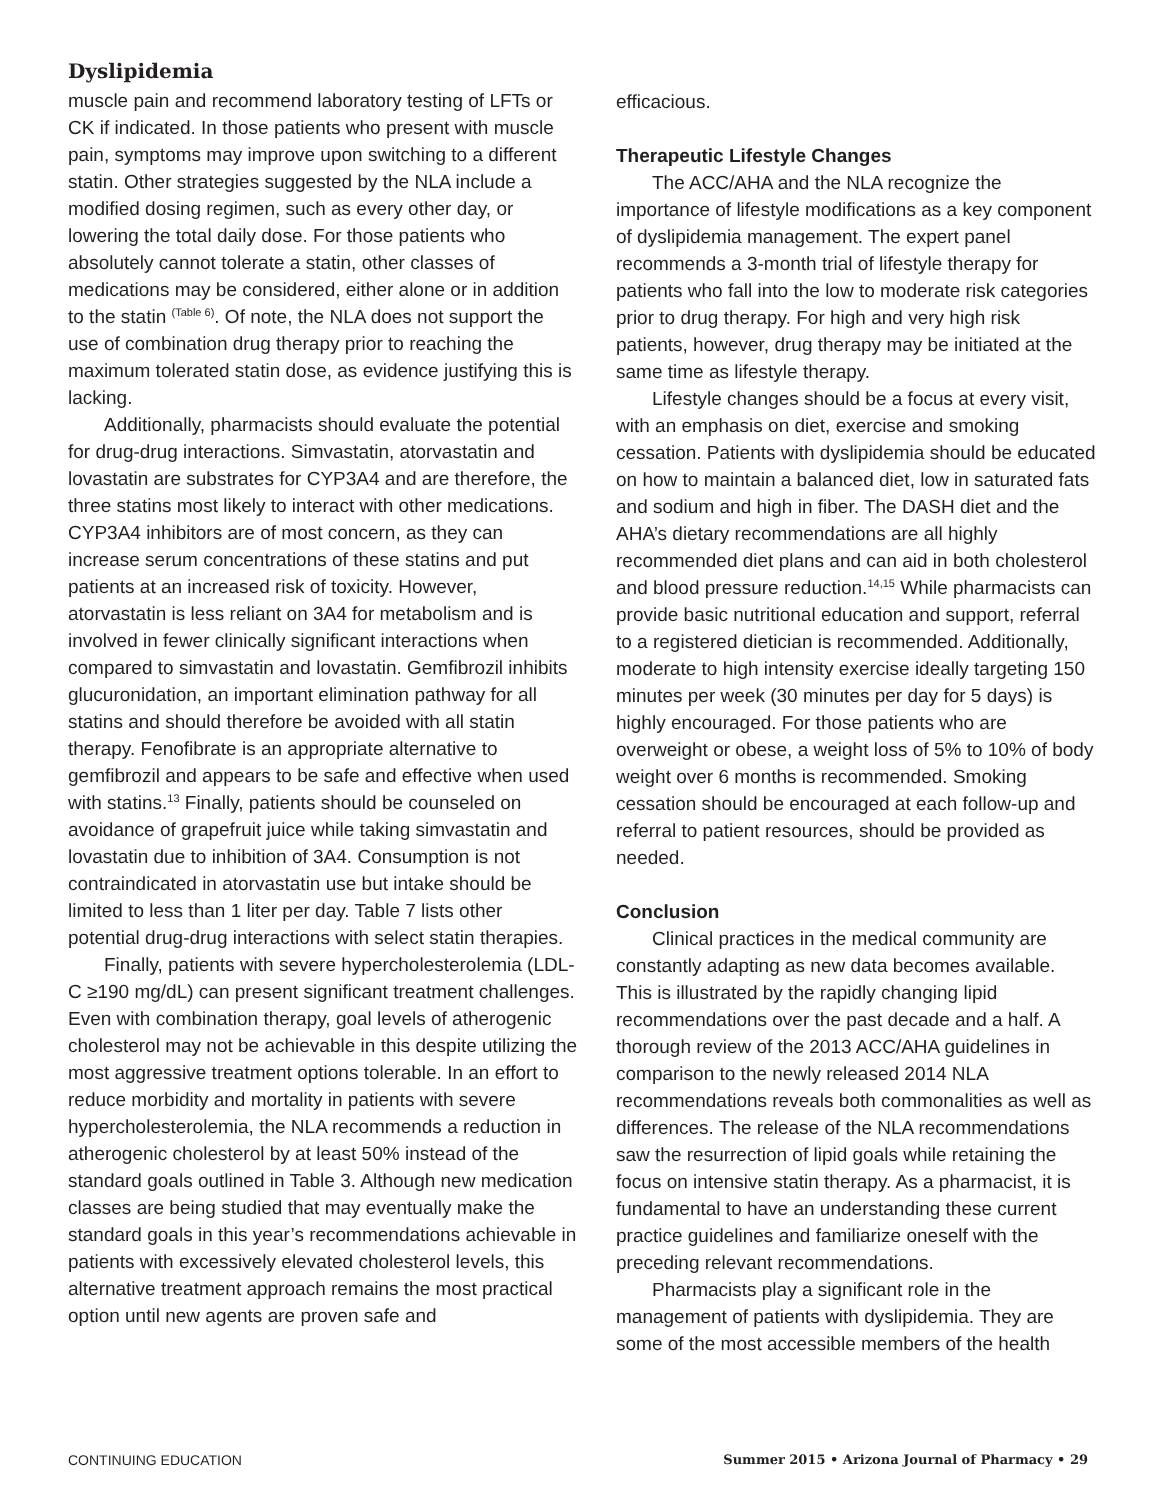Dyslipidemia
muscle pain and recommend laboratory testing of LFTs or CK if indicated. In those patients who present with muscle pain, symptoms may improve upon switching to a different statin. Other strategies suggested by the NLA include a modified dosing regimen, such as every other day, or lowering the total daily dose. For those patients who absolutely cannot tolerate a statin, other classes of medications may be considered, either alone or in addition to the statin <sup>(Table 6)</sup>. Of note, the NLA does not support the use of combination drug therapy prior to reaching the maximum tolerated statin dose, as evidence justifying this is lacking.
Additionally, pharmacists should evaluate the potential for drug-drug interactions. Simvastatin, atorvastatin and lovastatin are substrates for CYP3A4 and are therefore, the three statins most likely to interact with other medications. CYP3A4 inhibitors are of most concern, as they can increase serum concentrations of these statins and put patients at an increased risk of toxicity. However, atorvastatin is less reliant on 3A4 for metabolism and is involved in fewer clinically significant interactions when compared to simvastatin and lovastatin. Gemfibrozil inhibits glucuronidation, an important elimination pathway for all statins and should therefore be avoided with all statin therapy. Fenofibrate is an appropriate alternative to gemfibrozil and appears to be safe and effective when used with statins.<sup>13</sup> Finally, patients should be counseled on avoidance of grapefruit juice while taking simvastatin and lovastatin due to inhibition of 3A4. Consumption is not contraindicated in atorvastatin use but intake should be limited to less than 1 liter per day. Table 7 lists other potential drug-drug interactions with select statin therapies.
Finally, patients with severe hypercholesterolemia (LDL-C ≥190 mg/dL) can present significant treatment challenges. Even with combination therapy, goal levels of atherogenic cholesterol may not be achievable in this despite utilizing the most aggressive treatment options tolerable. In an effort to reduce morbidity and mortality in patients with severe hypercholesterolemia, the NLA recommends a reduction in atherogenic cholesterol by at least 50% instead of the standard goals outlined in Table 3. Although new medication classes are being studied that may eventually make the standard goals in this year’s recommendations achievable in patients with excessively elevated cholesterol levels, this alternative treatment approach remains the most practical option until new agents are proven safe and
efficacious.
Therapeutic Lifestyle Changes
The ACC/AHA and the NLA recognize the importance of lifestyle modifications as a key component of dyslipidemia management. The expert panel recommends a 3-month trial of lifestyle therapy for patients who fall into the low to moderate risk categories prior to drug therapy. For high and very high risk patients, however, drug therapy may be initiated at the same time as lifestyle therapy.
Lifestyle changes should be a focus at every visit, with an emphasis on diet, exercise and smoking cessation. Patients with dyslipidemia should be educated on how to maintain a balanced diet, low in saturated fats and sodium and high in fiber. The DASH diet and the AHA’s dietary recommendations are all highly recommended diet plans and can aid in both cholesterol and blood pressure reduction.<sup>14,15</sup> While pharmacists can provide basic nutritional education and support, referral to a registered dietician is recommended. Additionally, moderate to high intensity exercise ideally targeting 150 minutes per week (30 minutes per day for 5 days) is highly encouraged. For those patients who are overweight or obese, a weight loss of 5% to 10% of body weight over 6 months is recommended. Smoking cessation should be encouraged at each follow-up and referral to patient resources, should be provided as needed.
Conclusion
Clinical practices in the medical community are constantly adapting as new data becomes available. This is illustrated by the rapidly changing lipid recommendations over the past decade and a half. A thorough review of the 2013 ACC/AHA guidelines in comparison to the newly released 2014 NLA recommendations reveals both commonalities as well as differences. The release of the NLA recommendations saw the resurrection of lipid goals while retaining the focus on intensive statin therapy. As a pharmacist, it is fundamental to have an understanding these current practice guidelines and familiarize oneself with the preceding relevant recommendations.
Pharmacists play a significant role in the management of patients with dyslipidemia. They are some of the most accessible members of the health
CONTINUING EDUCATION Summer 2015 • Arizona Journal of Pharmacy • 29